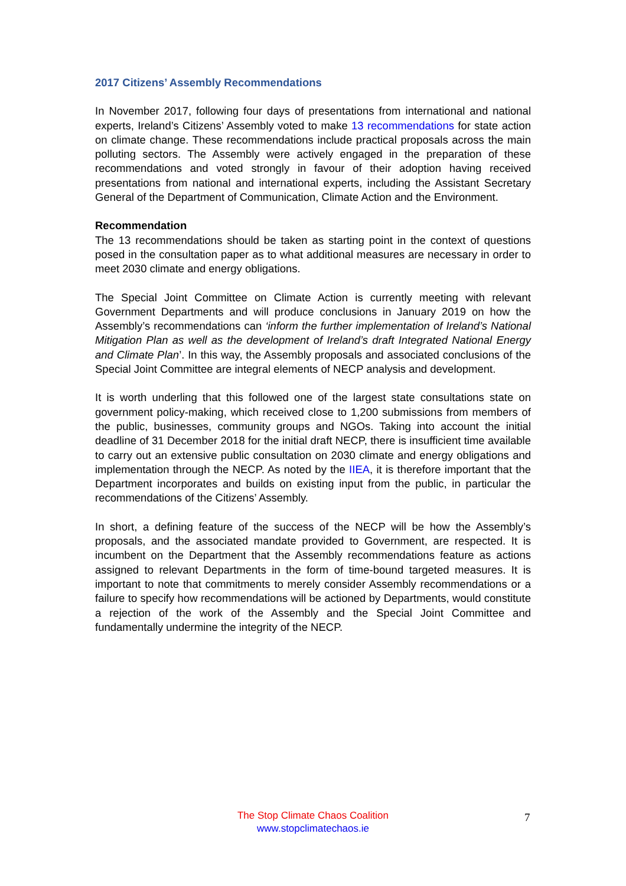2017 Citizens’ Assembly Recommendations
In November 2017, following four days of presentations from international and national experts, Ireland’s Citizens’ Assembly voted to make 13 recommendations for state action on climate change. These recommendations include practical proposals across the main polluting sectors. The Assembly were actively engaged in the preparation of these recommendations and voted strongly in favour of their adoption having received presentations from national and international experts, including the Assistant Secretary General of the Department of Communication, Climate Action and the Environment.
Recommendation
The 13 recommendations should be taken as starting point in the context of questions posed in the consultation paper as to what additional measures are necessary in order to meet 2030 climate and energy obligations.
The Special Joint Committee on Climate Action is currently meeting with relevant Government Departments and will produce conclusions in January 2019 on how the Assembly’s recommendations can ‘inform the further implementation of Ireland’s National Mitigation Plan as well as the development of Ireland’s draft Integrated National Energy and Climate Plan’. In this way, the Assembly proposals and associated conclusions of the Special Joint Committee are integral elements of NECP analysis and development.
It is worth underling that this followed one of the largest state consultations state on government policy-making, which received close to 1,200 submissions from members of the public, businesses, community groups and NGOs. Taking into account the initial deadline of 31 December 2018 for the initial draft NECP, there is insufficient time available to carry out an extensive public consultation on 2030 climate and energy obligations and implementation through the NECP. As noted by the IIEA, it is therefore important that the Department incorporates and builds on existing input from the public, in particular the recommendations of the Citizens’ Assembly.
In short, a defining feature of the success of the NECP will be how the Assembly’s proposals, and the associated mandate provided to Government, are respected. It is incumbent on the Department that the Assembly recommendations feature as actions assigned to relevant Departments in the form of time-bound targeted measures. It is important to note that commitments to merely consider Assembly recommendations or a failure to specify how recommendations will be actioned by Departments, would constitute a rejection of the work of the Assembly and the Special Joint Committee and fundamentally undermine the integrity of the NECP.
The Stop Climate Chaos Coalition
www.stopclimatechaos.ie
7